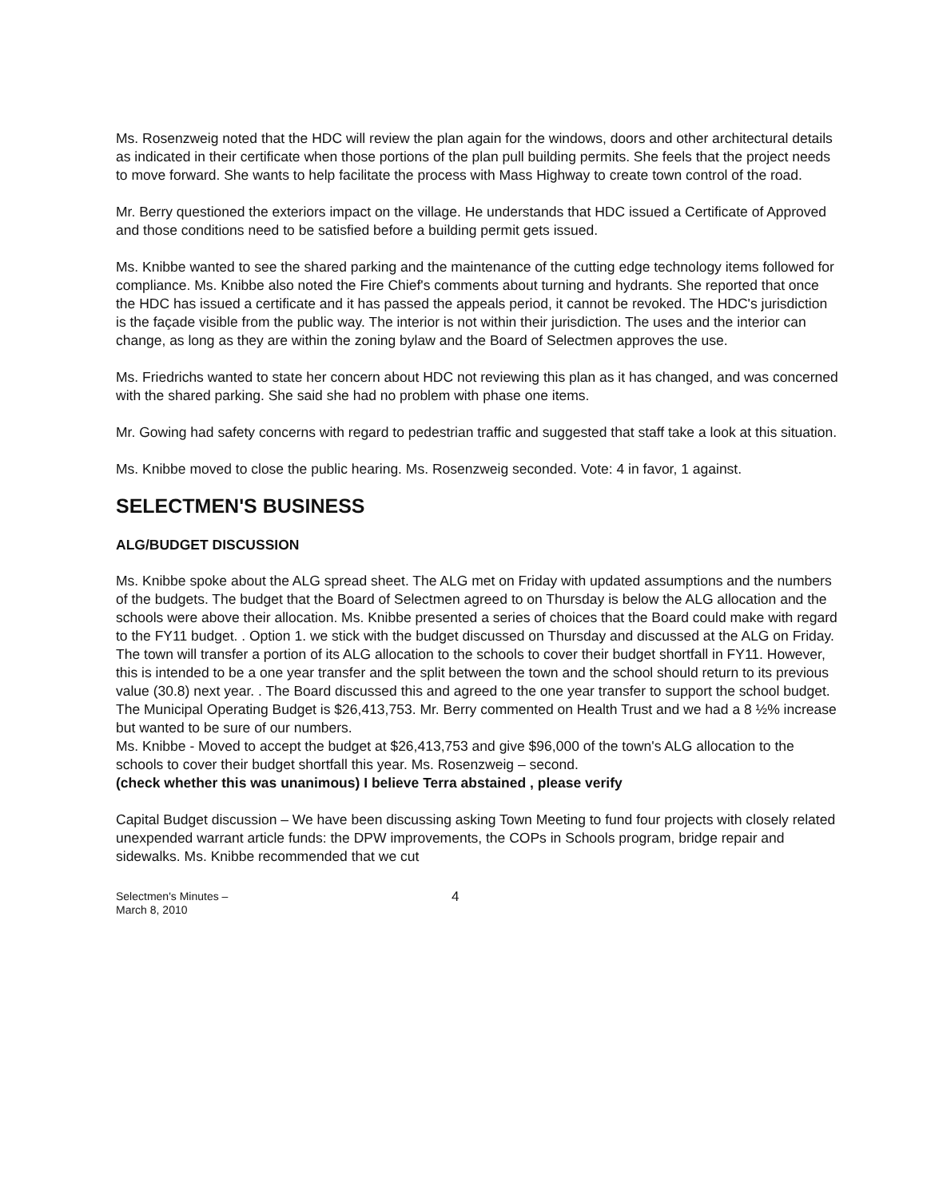Ms. Rosenzweig noted that the HDC will review the plan again for the windows, doors and other architectural details as indicated in their certificate when those portions of the plan pull building permits. She feels that the project needs to move forward. She wants to help facilitate the process with Mass Highway to create town control of the road.
Mr. Berry questioned the exteriors impact on the village. He understands that HDC issued a Certificate of Approved and those conditions need to be satisfied before a building permit gets issued.
Ms. Knibbe wanted to see the shared parking and the maintenance of the cutting edge technology items followed for compliance. Ms. Knibbe also noted the Fire Chief's comments about turning and hydrants. She reported that once the HDC has issued a certificate and it has passed the appeals period, it cannot be revoked. The HDC's jurisdiction is the façade visible from the public way. The interior is not within their jurisdiction. The uses and the interior can change, as long as they are within the zoning bylaw and the Board of Selectmen approves the use.
Ms. Friedrichs wanted to state her concern about HDC not reviewing this plan as it has changed, and was concerned with the shared parking. She said she had no problem with phase one items.
Mr. Gowing had safety concerns with regard to pedestrian traffic and suggested that staff take a look at this situation.
Ms. Knibbe moved to close the public hearing. Ms. Rosenzweig seconded. Vote: 4 in favor, 1 against.
SELECTMEN'S BUSINESS
ALG/BUDGET DISCUSSION
Ms. Knibbe spoke about the ALG spread sheet. The ALG met on Friday with updated assumptions and the numbers of the budgets. The budget that the Board of Selectmen agreed to on Thursday is below the ALG allocation and the schools were above their allocation. Ms. Knibbe presented a series of choices that the Board could make with regard to the FY11 budget. . Option 1. we stick with the budget discussed on Thursday and discussed at the ALG on Friday. The town will transfer a portion of its ALG allocation to the schools to cover their budget shortfall in FY11. However, this is intended to be a one year transfer and the split between the town and the school should return to its previous value (30.8) next year. . The Board discussed this and agreed to the one year transfer to support the school budget.
The Municipal Operating Budget is $26,413,753. Mr. Berry commented on Health Trust and we had a 8 ½% increase but wanted to be sure of our numbers.
Ms. Knibbe - Moved to accept the budget at $26,413,753 and give $96,000 of the town's ALG allocation to the schools to cover their budget shortfall this year. Ms. Rosenzweig – second.
(check whether this was unanimous) I believe Terra abstained , please verify
Capital Budget discussion – We have been discussing asking Town Meeting to fund four projects with closely related unexpended warrant article funds: the DPW improvements, the COPs in Schools program, bridge repair and sidewalks. Ms. Knibbe recommended that we cut
Selectmen's Minutes –
March 8, 2010
4